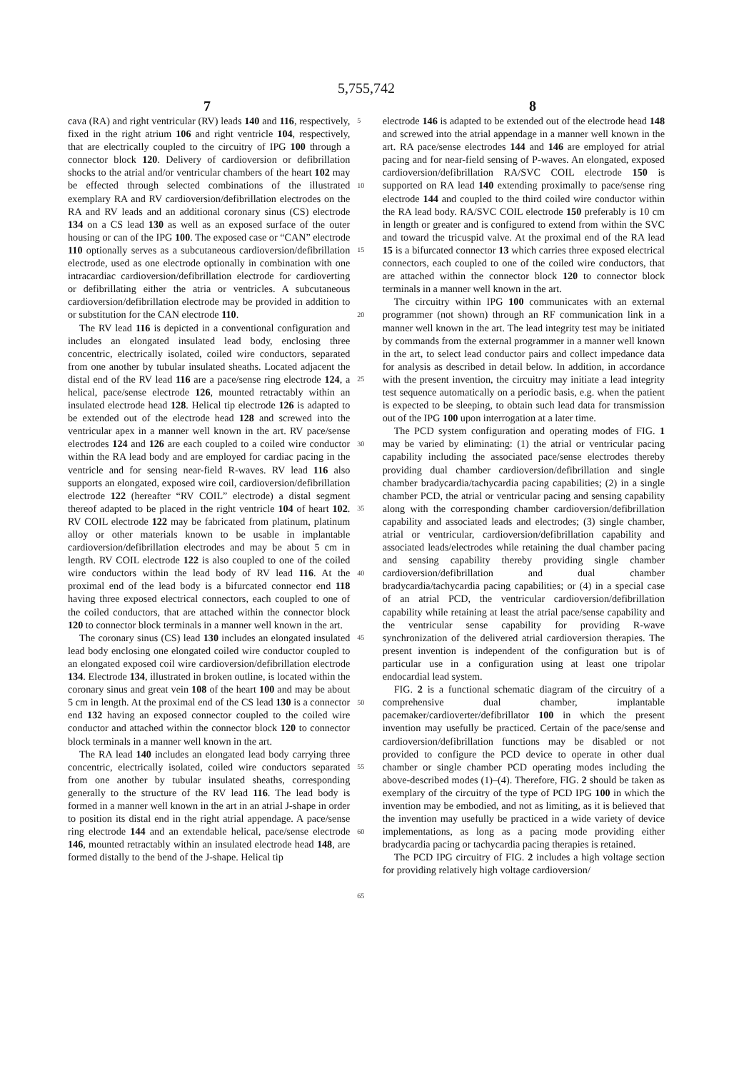5,755,742
7 8
cava (RA) and right ventricular (RV) leads 140 and 116, respectively, fixed in the right atrium 106 and right ventricle 104, respectively, that are electrically coupled to the circuitry of IPG 100 through a connector block 120. Delivery of cardioversion or defibrillation shocks to the atrial and/or ventricular chambers of the heart 102 may be effected through selected combinations of the illustrated exemplary RA and RV cardioversion/defibrillation electrodes on the RA and RV leads and an additional coronary sinus (CS) electrode 134 on a CS lead 130 as well as an exposed surface of the outer housing or can of the IPG 100. The exposed case or “CAN” electrode 110 optionally serves as a subcutaneous cardioversion/defibrillation electrode, used as one electrode optionally in combination with one intracardiac cardioversion/defibrillation electrode for cardioverting or defibrillating either the atria or ventricles. A subcutaneous cardioversion/defibrillation electrode may be provided in addition to or substitution for the CAN electrode 110.
The RV lead 116 is depicted in a conventional configuration and includes an elongated insulated lead body, enclosing three concentric, electrically isolated, coiled wire conductors, separated from one another by tubular insulated sheaths. Located adjacent the distal end of the RV lead 116 are a pace/sense ring electrode 124, a helical, pace/sense electrode 126, mounted retractably within an insulated electrode head 128. Helical tip electrode 126 is adapted to be extended out of the electrode head 128 and screwed into the ventricular apex in a manner well known in the art. RV pace/sense electrodes 124 and 126 are each coupled to a coiled wire conductor within the RA lead body and are employed for cardiac pacing in the ventricle and for sensing near-field R-waves. RV lead 116 also supports an elongated, exposed wire coil, cardioversion/defibrillation electrode 122 (hereafter “RV COIL” electrode) a distal segment thereof adapted to be placed in the right ventricle 104 of heart 102. RV COIL electrode 122 may be fabricated from platinum, platinum alloy or other materials known to be usable in implantable cardioversion/defibrillation electrodes and may be about 5 cm in length. RV COIL electrode 122 is also coupled to one of the coiled wire conductors within the lead body of RV lead 116. At the proximal end of the lead body is a bifurcated connector end 118 having three exposed electrical connectors, each coupled to one of the coiled conductors, that are attached within the connector block 120 to connector block terminals in a manner well known in the art.
The coronary sinus (CS) lead 130 includes an elongated insulated lead body enclosing one elongated coiled wire conductor coupled to an elongated exposed coil wire cardioversion/defibrillation electrode 134. Electrode 134, illustrated in broken outline, is located within the coronary sinus and great vein 108 of the heart 100 and may be about 5 cm in length. At the proximal end of the CS lead 130 is a connector end 132 having an exposed connector coupled to the coiled wire conductor and attached within the connector block 120 to connector block terminals in a manner well known in the art.
The RA lead 140 includes an elongated lead body carrying three concentric, electrically isolated, coiled wire conductors separated from one another by tubular insulated sheaths, corresponding generally to the structure of the RV lead 116. The lead body is formed in a manner well known in the art in an atrial J-shape in order to position its distal end in the right atrial appendage. A pace/sense ring electrode 144 and an extendable helical, pace/sense electrode 146, mounted retractably within an insulated electrode head 148, are formed distally to the bend of the J-shape. Helical tip
5
10
15
20
25
30
35
40
45
50
55
60
65
electrode 146 is adapted to be extended out of the electrode head 148 and screwed into the atrial appendage in a manner well known in the art. RA pace/sense electrodes 144 and 146 are employed for atrial pacing and for near-field sensing of P-waves. An elongated, exposed cardioversion/defibrillation RA/SVC COIL electrode 150 is supported on RA lead 140 extending proximally to pace/sense ring electrode 144 and coupled to the third coiled wire conductor within the RA lead body. RA/SVC COIL electrode 150 preferably is 10 cm in length or greater and is configured to extend from within the SVC and toward the tricuspid valve. At the proximal end of the RA lead 15 is a bifurcated connector 13 which carries three exposed electrical connectors, each coupled to one of the coiled wire conductors, that are attached within the connector block 120 to connector block terminals in a manner well known in the art.
The circuitry within IPG 100 communicates with an external programmer (not shown) through an RF communication link in a manner well known in the art. The lead integrity test may be initiated by commands from the external programmer in a manner well known in the art, to select lead conductor pairs and collect impedance data for analysis as described in detail below. In addition, in accordance with the present invention, the circuitry may initiate a lead integrity test sequence automatically on a periodic basis, e.g. when the patient is expected to be sleeping, to obtain such lead data for transmission out of the IPG 100 upon interrogation at a later time.
The PCD system configuration and operating modes of FIG. 1 may be varied by eliminating: (1) the atrial or ventricular pacing capability including the associated pace/sense electrodes thereby providing dual chamber cardioversion/defibrillation and single chamber bradycardia/tachycardia pacing capabilities; (2) in a single chamber PCD, the atrial or ventricular pacing and sensing capability along with the corresponding chamber cardioversion/defibrillation capability and associated leads and electrodes; (3) single chamber, atrial or ventricular, cardioversion/defibrillation capability and associated leads/electrodes while retaining the dual chamber pacing and sensing capability thereby providing single chamber cardioversion/defibrillation and dual chamber bradycardia/tachycardia pacing capabilities; or (4) in a special case of an atrial PCD, the ventricular cardioversion/defibrillation capability while retaining at least the atrial pace/sense capability and the ventricular sense capability for providing R-wave synchronization of the delivered atrial cardioversion therapies. The present invention is independent of the configuration but is of particular use in a configuration using at least one tripolar endocardial lead system.
FIG. 2 is a functional schematic diagram of the circuitry of a comprehensive dual chamber, implantable pacemaker/cardioverter/defibrillator 100 in which the present invention may usefully be practiced. Certain of the pace/sense and cardioversion/defibrillation functions may be disabled or not provided to configure the PCD device to operate in other dual chamber or single chamber PCD operating modes including the above-described modes (1)–(4). Therefore, FIG. 2 should be taken as exemplary of the circuitry of the type of PCD IPG 100 in which the invention may be embodied, and not as limiting, as it is believed that the invention may usefully be practiced in a wide variety of device implementations, as long as a pacing mode providing either bradycardia pacing or tachycardia pacing therapies is retained.
The PCD IPG circuitry of FIG. 2 includes a high voltage section for providing relatively high voltage cardioversion/